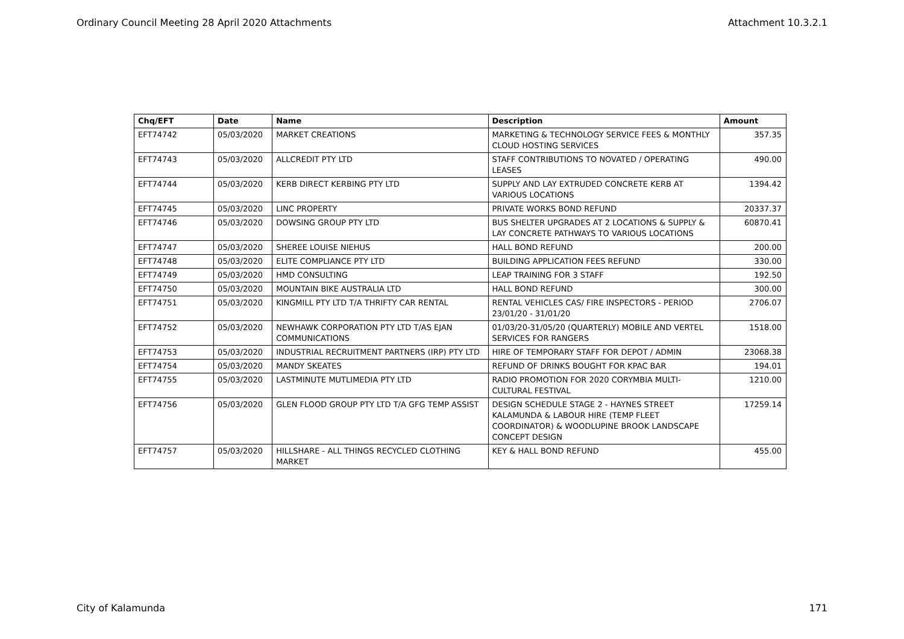Ordinary Council Meeting 28 April 2020 Attachments Attachment 10.3.2.1
| Chq/EFT | Date | Name | Description | Amount |
| --- | --- | --- | --- | --- |
| EFT74742 | 05/03/2020 | MARKET CREATIONS | MARKETING & TECHNOLOGY SERVICE FEES & MONTHLY CLOUD HOSTING SERVICES | 357.35 |
| EFT74743 | 05/03/2020 | ALLCREDIT PTY LTD | STAFF CONTRIBUTIONS TO NOVATED / OPERATING LEASES | 490.00 |
| EFT74744 | 05/03/2020 | KERB DIRECT KERBING PTY LTD | SUPPLY AND LAY EXTRUDED CONCRETE KERB AT VARIOUS LOCATIONS | 1394.42 |
| EFT74745 | 05/03/2020 | LINC PROPERTY | PRIVATE WORKS BOND REFUND | 20337.37 |
| EFT74746 | 05/03/2020 | DOWSING GROUP PTY LTD | BUS SHELTER UPGRADES AT 2 LOCATIONS & SUPPLY & LAY CONCRETE PATHWAYS TO VARIOUS LOCATIONS | 60870.41 |
| EFT74747 | 05/03/2020 | SHEREE LOUISE NIEHUS | HALL BOND REFUND | 200.00 |
| EFT74748 | 05/03/2020 | ELITE COMPLIANCE PTY LTD | BUILDING APPLICATION FEES REFUND | 330.00 |
| EFT74749 | 05/03/2020 | HMD CONSULTING | LEAP TRAINING FOR 3 STAFF | 192.50 |
| EFT74750 | 05/03/2020 | MOUNTAIN BIKE AUSTRALIA LTD | HALL BOND REFUND | 300.00 |
| EFT74751 | 05/03/2020 | KINGMILL PTY LTD T/A THRIFTY CAR RENTAL | RENTAL VEHICLES CAS/ FIRE INSPECTORS - PERIOD 23/01/20 - 31/01/20 | 2706.07 |
| EFT74752 | 05/03/2020 | NEWHAWK CORPORATION PTY LTD T/AS EJAN COMMUNICATIONS | 01/03/20-31/05/20 (QUARTERLY) MOBILE AND VERTEL SERVICES FOR RANGERS | 1518.00 |
| EFT74753 | 05/03/2020 | INDUSTRIAL RECRUITMENT PARTNERS (IRP) PTY LTD | HIRE OF TEMPORARY STAFF FOR DEPOT / ADMIN | 23068.38 |
| EFT74754 | 05/03/2020 | MANDY SKEATES | REFUND OF DRINKS BOUGHT FOR KPAC BAR | 194.01 |
| EFT74755 | 05/03/2020 | LASTMINUTE MUTLIMEDIA PTY LTD | RADIO PROMOTION FOR 2020 CORYMBIA MULTI-CULTURAL FESTIVAL | 1210.00 |
| EFT74756 | 05/03/2020 | GLEN FLOOD GROUP PTY LTD T/A GFG TEMP ASSIST | DESIGN SCHEDULE STAGE 2 - HAYNES STREET KALAMUNDA & LABOUR HIRE (TEMP FLEET COORDINATOR) & WOODLUPINE BROOK LANDSCAPE CONCEPT DESIGN | 17259.14 |
| EFT74757 | 05/03/2020 | HILLSHARE - ALL THINGS RECYCLED CLOTHING MARKET | KEY & HALL BOND REFUND | 455.00 |
City of Kalamunda 171